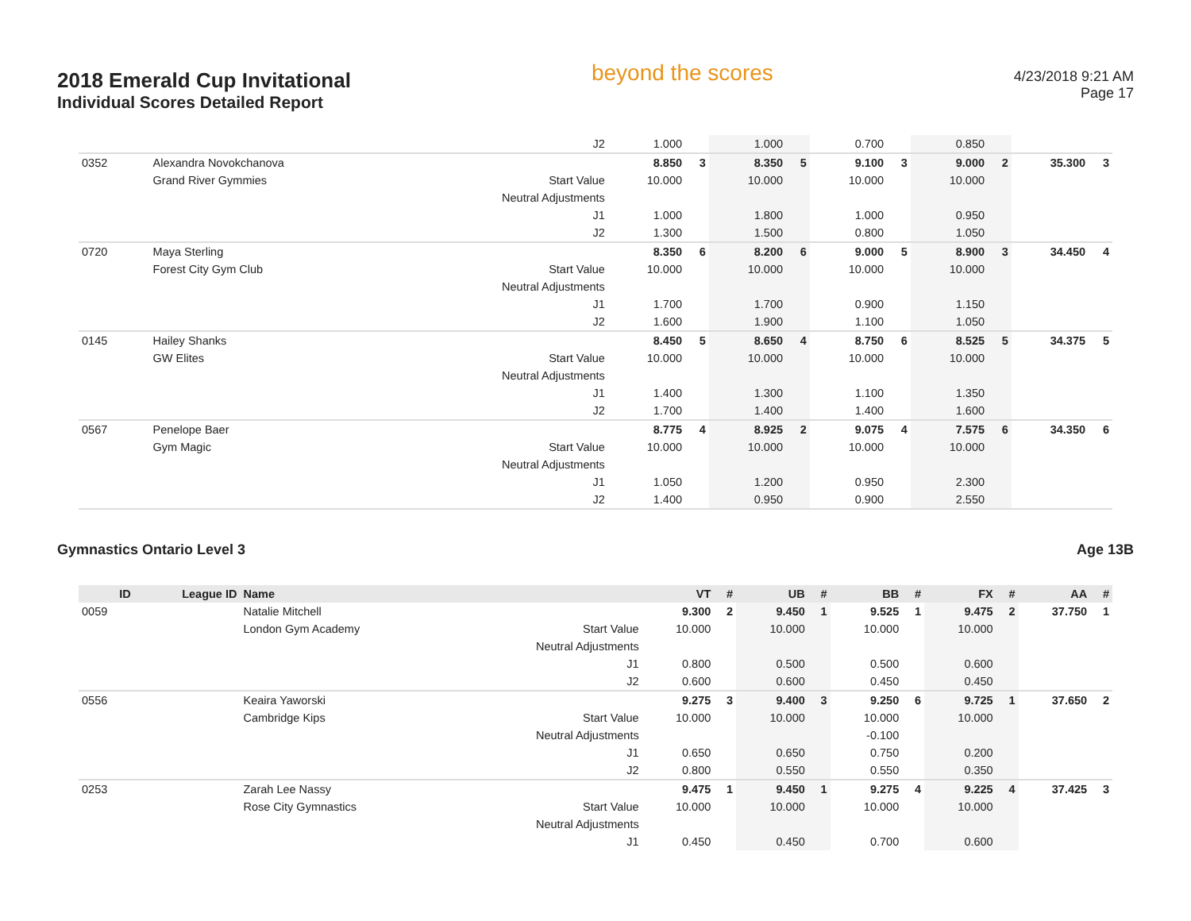2018 Emerald Cup Invitational
Individual Scores Detailed Report
beyond the scores
4/23/2018 9:21 AM
Page 17
| | | | J2 | 1.000 | | 1.000 | | 0.700 | | 0.850 | | | |
| 0352 | | Alexandra Novokchanova | | 8.850 | 3 | 8.350 | 5 | 9.100 | 3 | 9.000 | 2 | 35.300 | 3 |
| | | Grand River Gymmies | Start Value | 10.000 | | 10.000 | | 10.000 | | 10.000 | | | |
| | | | Neutral Adjustments | | | | | | | | | | |
| | | | J1 | 1.000 | | 1.800 | | 1.000 | | 0.950 | | | |
| | | | J2 | 1.300 | | 1.500 | | 0.800 | | 1.050 | | | |
| 0720 | | Maya Sterling | | 8.350 | 6 | 8.200 | 6 | 9.000 | 5 | 8.900 | 3 | 34.450 | 4 |
| | | Forest City Gym Club | Start Value | 10.000 | | 10.000 | | 10.000 | | 10.000 | | | |
| | | | Neutral Adjustments | | | | | | | | | | |
| | | | J1 | 1.700 | | 1.700 | | 0.900 | | 1.150 | | | |
| | | | J2 | 1.600 | | 1.900 | | 1.100 | | 1.050 | | | |
| 0145 | | Hailey Shanks | | 8.450 | 5 | 8.650 | 4 | 8.750 | 6 | 8.525 | 5 | 34.375 | 5 |
| | | GW Elites | Start Value | 10.000 | | 10.000 | | 10.000 | | 10.000 | | | |
| | | | Neutral Adjustments | | | | | | | | | | |
| | | | J1 | 1.400 | | 1.300 | | 1.100 | | 1.350 | | | |
| | | | J2 | 1.700 | | 1.400 | | 1.400 | | 1.600 | | | |
| 0567 | | Penelope Baer | | 8.775 | 4 | 8.925 | 2 | 9.075 | 4 | 7.575 | 6 | 34.350 | 6 |
| | | Gym Magic | Start Value | 10.000 | | 10.000 | | 10.000 | | 10.000 | | | |
| | | | Neutral Adjustments | | | | | | | | | | |
| | | | J1 | 1.050 | | 1.200 | | 0.950 | | 2.300 | | | |
| | | | J2 | 1.400 | | 0.950 | | 0.900 | | 2.550 | | | |
Gymnastics Ontario Level 3 Age 13B
| ID | League ID | Name | | VT | # | UB | # | BB | # | FX | # | AA | # |
| --- | --- | --- | --- | --- | --- | --- | --- | --- | --- | --- | --- | --- | --- |
| 0059 | | Natalie Mitchell | | 9.300 | 2 | 9.450 | 1 | 9.525 | 1 | 9.475 | 2 | 37.750 | 1 |
| | | London Gym Academy | Start Value | 10.000 | | 10.000 | | 10.000 | | 10.000 | | | |
| | | | Neutral Adjustments | | | | | | | | | | |
| | | | J1 | 0.800 | | 0.500 | | 0.500 | | 0.600 | | | |
| | | | J2 | 0.600 | | 0.600 | | 0.450 | | 0.450 | | | |
| 0556 | | Keaira Yaworski | | 9.275 | 3 | 9.400 | 3 | 9.250 | 6 | 9.725 | 1 | 37.650 | 2 |
| | | Cambridge Kips | Start Value | 10.000 | | 10.000 | | 10.000 | | 10.000 | | | |
| | | | Neutral Adjustments | | | | | -0.100 | | | | | |
| | | | J1 | 0.650 | | 0.650 | | 0.750 | | 0.200 | | | |
| | | | J2 | 0.800 | | 0.550 | | 0.550 | | 0.350 | | | |
| 0253 | | Zarah Lee Nassy | | 9.475 | 1 | 9.450 | 1 | 9.275 | 4 | 9.225 | 4 | 37.425 | 3 |
| | | Rose City Gymnastics | Start Value | 10.000 | | 10.000 | | 10.000 | | 10.000 | | | |
| | | | Neutral Adjustments | | | | | | | | | | |
| | | | J1 | 0.450 | | 0.450 | | 0.700 | | 0.600 | | | |